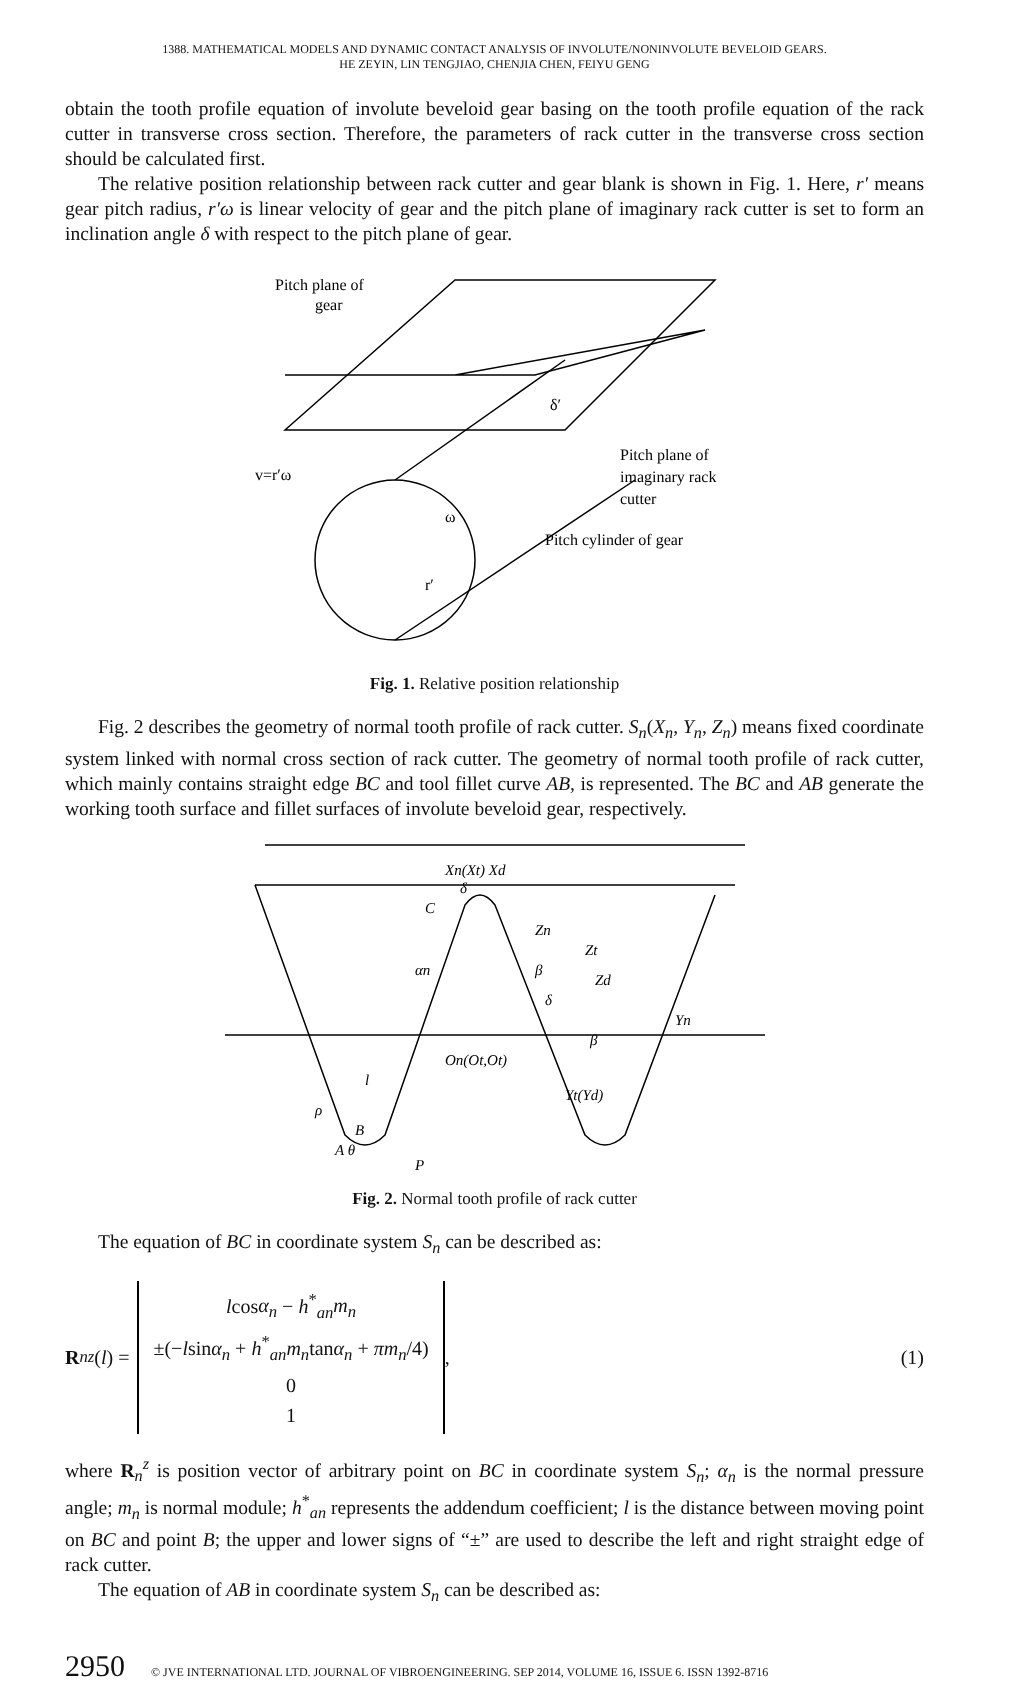1388. MATHEMATICAL MODELS AND DYNAMIC CONTACT ANALYSIS OF INVOLUTE/NONINVOLUTE BEVELOID GEARS.
HE ZEYIN, LIN TENGJIAO, CHENJIA CHEN, FEIYU GENG
obtain the tooth profile equation of involute beveloid gear basing on the tooth profile equation of the rack cutter in transverse cross section. Therefore, the parameters of rack cutter in the transverse cross section should be calculated first.
The relative position relationship between rack cutter and gear blank is shown in Fig. 1. Here, r′ means gear pitch radius, r′ω is linear velocity of gear and the pitch plane of imaginary rack cutter is set to form an inclination angle δ with respect to the pitch plane of gear.
Pitch plane of
gear
Pitch plane of
imaginary rack
cutter
Pitch cylinder of gear
v=r′ω
ω
r′
δ′
Fig. 1. Relative position relationship
Fig. 2 describes the geometry of normal tooth profile of rack cutter. S<sub>n</sub>(X<sub>n</sub>, Y<sub>n</sub>, Z<sub>n</sub>) means fixed coordinate system linked with normal cross section of rack cutter. The geometry of normal tooth profile of rack cutter, which mainly contains straight edge BC and tool fillet curve AB, is represented. The BC and AB generate the working tooth surface and fillet surfaces of involute beveloid gear, respectively.
Xn(Xt) Xd
C
Zn
Zt
Zd
Yn
On(Ot,Ot)
Yt(Yd)
ρ
B
A θ
P
l
αn
δ
β
β
δ
Fig. 2. Normal tooth profile of rack cutter
The equation of BC in coordinate system S<sub>n</sub> can be described as:
R<sub>n</sub><sup>z</sup> (l) =
lcosα<sub>n</sub> − h<sup>*</sup><sub>an</sub>m<sub>n</sub>
±(−lsinα<sub>n</sub> + h<sup>*</sup><sub>an</sub>m<sub>n</sub>tanα<sub>n</sub> + πm<sub>n</sub>/4)
0
1
,
(1)
where R<sub>n</sub><sup>z</sup> is position vector of arbitrary point on BC in coordinate system S<sub>n</sub>; α<sub>n</sub> is the normal pressure angle; m<sub>n</sub> is normal module; h<sup>*</sup><sub>an</sub> represents the addendum coefficient; l is the distance between moving point on BC and point B; the upper and lower signs of “±” are used to describe the left and right straight edge of rack cutter.
The equation of AB in coordinate system S<sub>n</sub> can be described as:
2950 © JVE INTERNATIONAL LTD. JOURNAL OF VIBROENGINEERING. SEP 2014, VOLUME 16, ISSUE 6. ISSN 1392-8716